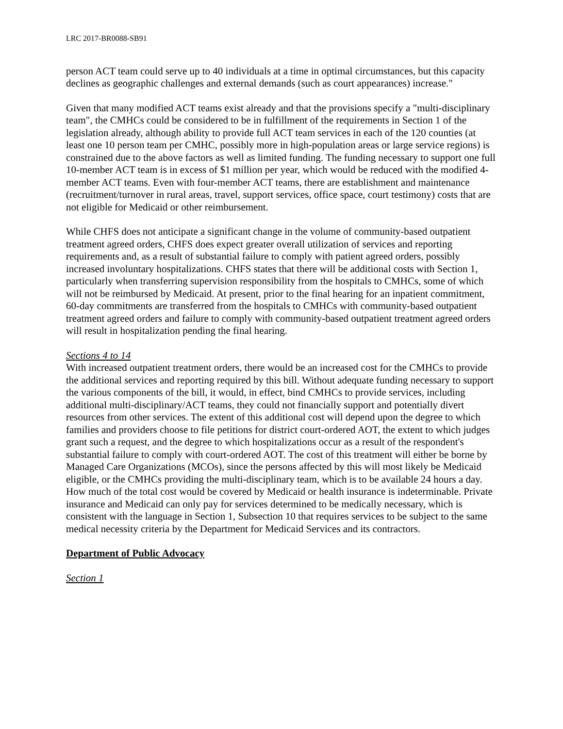LRC 2017-BR0088-SB91
person ACT team could serve up to 40 individuals at a time in optimal circumstances, but this capacity declines as geographic challenges and external demands (such as court appearances) increase."
Given that many modified ACT teams exist already and that the provisions specify a "multi-disciplinary team", the CMHCs could be considered to be in fulfillment of the requirements in Section 1 of the legislation already, although ability to provide full ACT team services in each of the 120 counties (at least one 10 person team per CMHC, possibly more in high-population areas or large service regions) is constrained due to the above factors as well as limited funding. The funding necessary to support one full 10-member ACT team is in excess of $1 million per year, which would be reduced with the modified 4-member ACT teams. Even with four-member ACT teams, there are establishment and maintenance (recruitment/turnover in rural areas, travel, support services, office space, court testimony) costs that are not eligible for Medicaid or other reimbursement.
While CHFS does not anticipate a significant change in the volume of community-based outpatient treatment agreed orders, CHFS does expect greater overall utilization of services and reporting requirements and, as a result of substantial failure to comply with patient agreed orders, possibly increased involuntary hospitalizations. CHFS states that there will be additional costs with Section 1, particularly when transferring supervision responsibility from the hospitals to CMHCs, some of which will not be reimbursed by Medicaid. At present, prior to the final hearing for an inpatient commitment, 60-day commitments are transferred from the hospitals to CMHCs with community-based outpatient treatment agreed orders and failure to comply with community-based outpatient treatment agreed orders will result in hospitalization pending the final hearing.
Sections 4 to 14
With increased outpatient treatment orders, there would be an increased cost for the CMHCs to provide the additional services and reporting required by this bill. Without adequate funding necessary to support the various components of the bill, it would, in effect, bind CMHCs to provide services, including additional multi-disciplinary/ACT teams, they could not financially support and potentially divert resources from other services. The extent of this additional cost will depend upon the degree to which families and providers choose to file petitions for district court-ordered AOT, the extent to which judges grant such a request, and the degree to which hospitalizations occur as a result of the respondent's substantial failure to comply with court-ordered AOT. The cost of this treatment will either be borne by Managed Care Organizations (MCOs), since the persons affected by this will most likely be Medicaid eligible, or the CMHCs providing the multi-disciplinary team, which is to be available 24 hours a day. How much of the total cost would be covered by Medicaid or health insurance is indeterminable. Private insurance and Medicaid can only pay for services determined to be medically necessary, which is consistent with the language in Section 1, Subsection 10 that requires services to be subject to the same medical necessity criteria by the Department for Medicaid Services and its contractors.
Department of Public Advocacy
Section 1